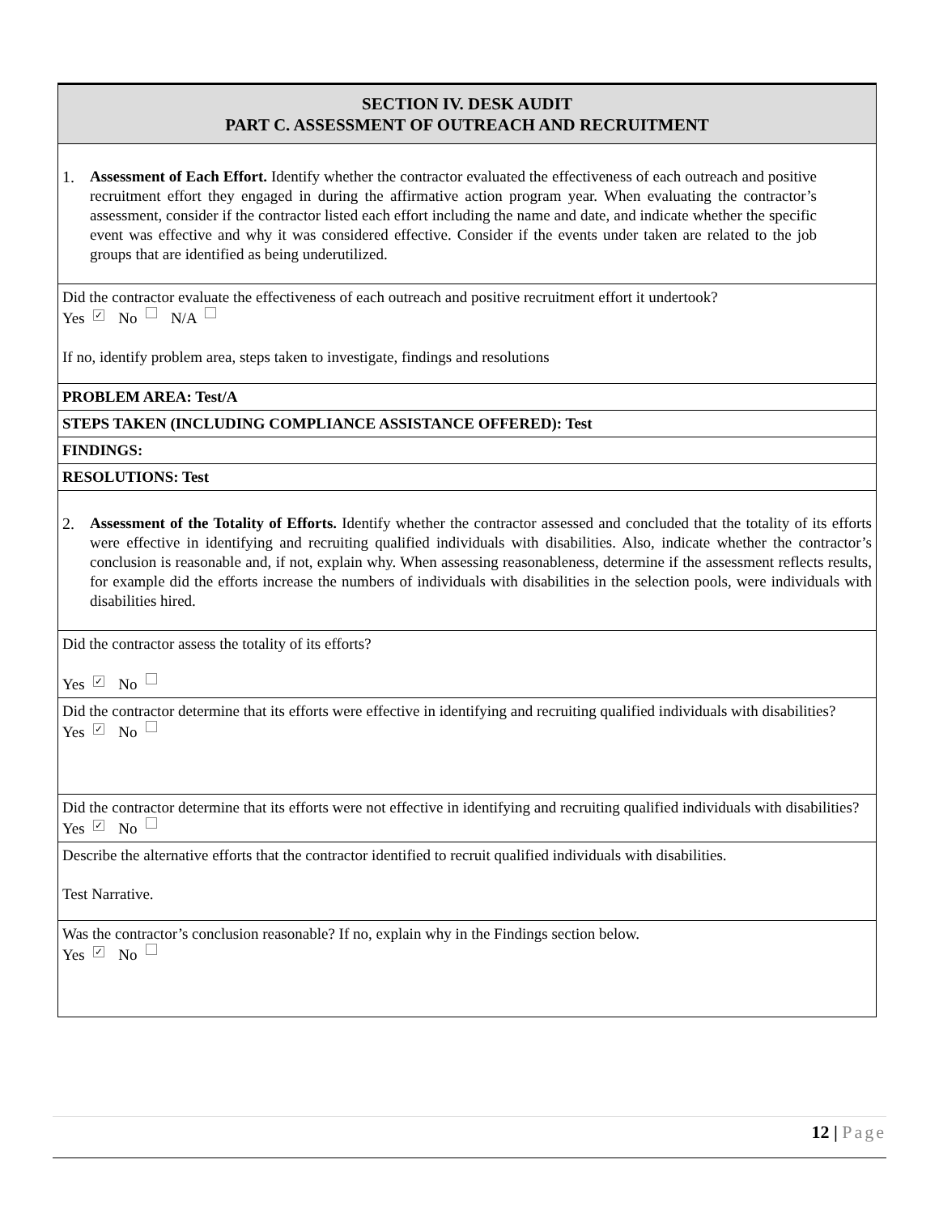| SECTION IV. DESK AUDIT PART C. ASSESSMENT OF OUTREACH AND RECRUITMENT |
| --- |
| 1. Assessment of Each Effort. Identify whether the contractor evaluated the effectiveness of each outreach and positive recruitment effort they engaged in during the affirmative action program year. When evaluating the contractor’s assessment, consider if the contractor listed each effort including the name and date, and indicate whether the specific event was effective and why it was considered effective. Consider if the events under taken are related to the job groups that are identified as being underutilized. |
| Did the contractor evaluate the effectiveness of each outreach and positive recruitment effort it undertook? Yes ✓ No N/A If no, identify problem area, steps taken to investigate, findings and resolutions |
| PROBLEM AREA: Test/A |
| STEPS TAKEN (INCLUDING COMPLIANCE ASSISTANCE OFFERED): Test |
| FINDINGS: |
| RESOLUTIONS: Test |
| 2. Assessment of the Totality of Efforts. Identify whether the contractor assessed and concluded that the totality of its efforts were effective in identifying and recruiting qualified individuals with disabilities. Also, indicate whether the contractor’s conclusion is reasonable and, if not, explain why. When assessing reasonableness, determine if the assessment reflects results, for example did the efforts increase the numbers of individuals with disabilities in the selection pools, were individuals with disabilities hired. |
| Did the contractor assess the totality of its efforts? Yes ✓ No |
| Did the contractor determine that its efforts were effective in identifying and recruiting qualified individuals with disabilities? Yes ✓ No |
| Did the contractor determine that its efforts were not effective in identifying and recruiting qualified individuals with disabilities? Yes ✓ No |
| Describe the alternative efforts that the contractor identified to recruit qualified individuals with disabilities. Test Narrative. |
| Was the contractor’s conclusion reasonable? If no, explain why in the Findings section below. Yes ✓ No |
12 | Page